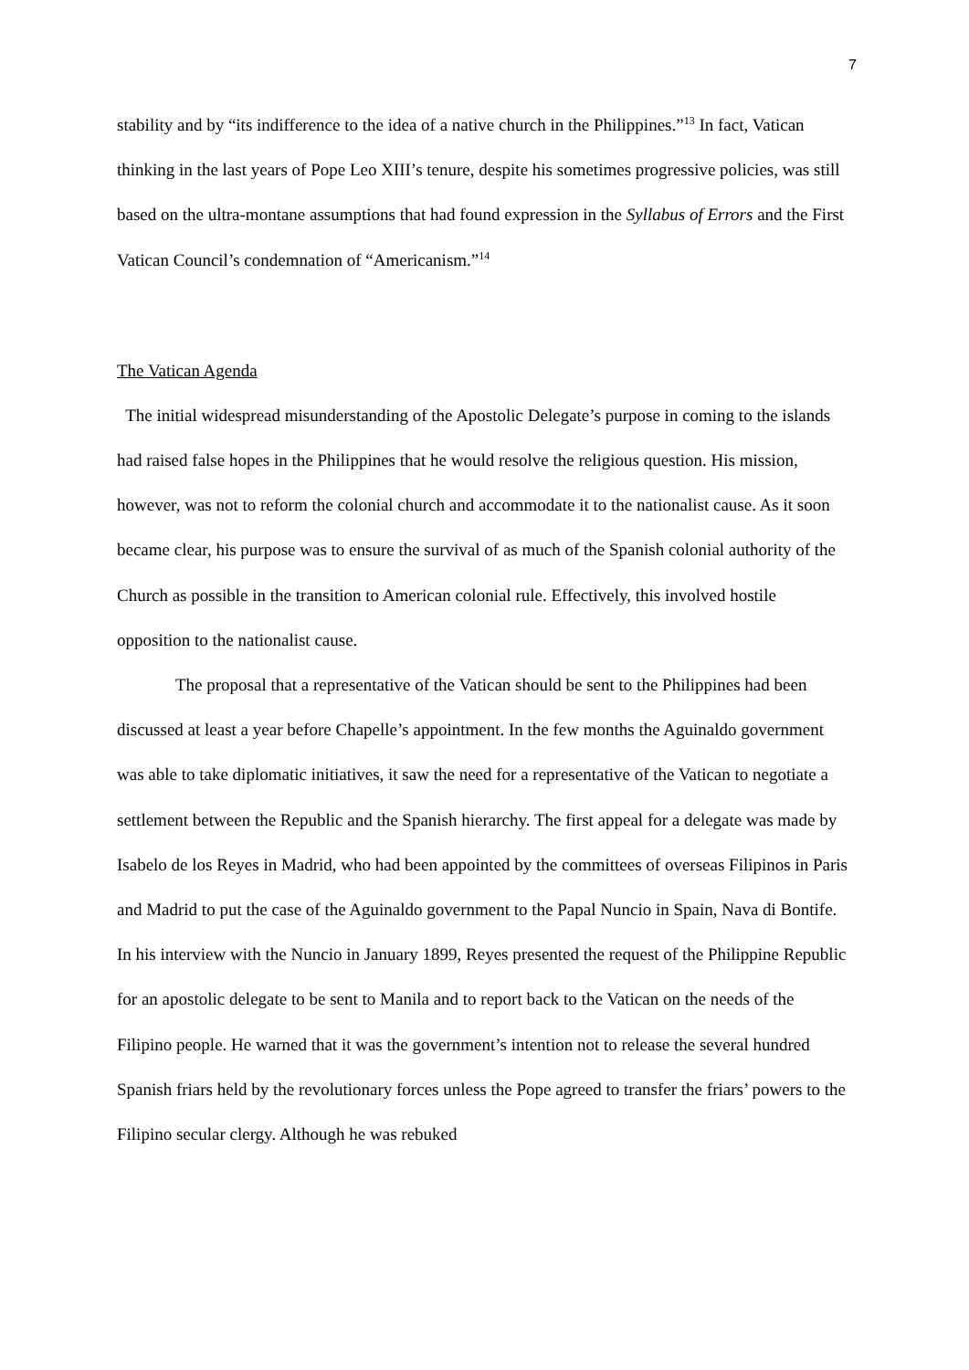7
stability and by “its indifference to the idea of a native church in the Philippines.”<sup>13</sup> In fact, Vatican thinking in the last years of Pope Leo XIII’s tenure, despite his sometimes progressive policies, was still based on the ultra-montane assumptions that had found expression in the Syllabus of Errors and the First Vatican Council’s condemnation of “Americanism.”<sup>14</sup>
The Vatican Agenda
The initial widespread misunderstanding of the Apostolic Delegate’s purpose in coming to the islands had raised false hopes in the Philippines that he would resolve the religious question. His mission, however, was not to reform the colonial church and accommodate it to the nationalist cause. As it soon became clear, his purpose was to ensure the survival of as much of the Spanish colonial authority of the Church as possible in the transition to American colonial rule. Effectively, this involved hostile opposition to the nationalist cause.
The proposal that a representative of the Vatican should be sent to the Philippines had been discussed at least a year before Chapelle’s appointment. In the few months the Aguinaldo government was able to take diplomatic initiatives, it saw the need for a representative of the Vatican to negotiate a settlement between the Republic and the Spanish hierarchy. The first appeal for a delegate was made by Isabelo de los Reyes in Madrid, who had been appointed by the committees of overseas Filipinos in Paris and Madrid to put the case of the Aguinaldo government to the Papal Nuncio in Spain, Nava di Bontife. In his interview with the Nuncio in January 1899, Reyes presented the request of the Philippine Republic for an apostolic delegate to be sent to Manila and to report back to the Vatican on the needs of the Filipino people. He warned that it was the government’s intention not to release the several hundred Spanish friars held by the revolutionary forces unless the Pope agreed to transfer the friars’ powers to the Filipino secular clergy. Although he was rebuked